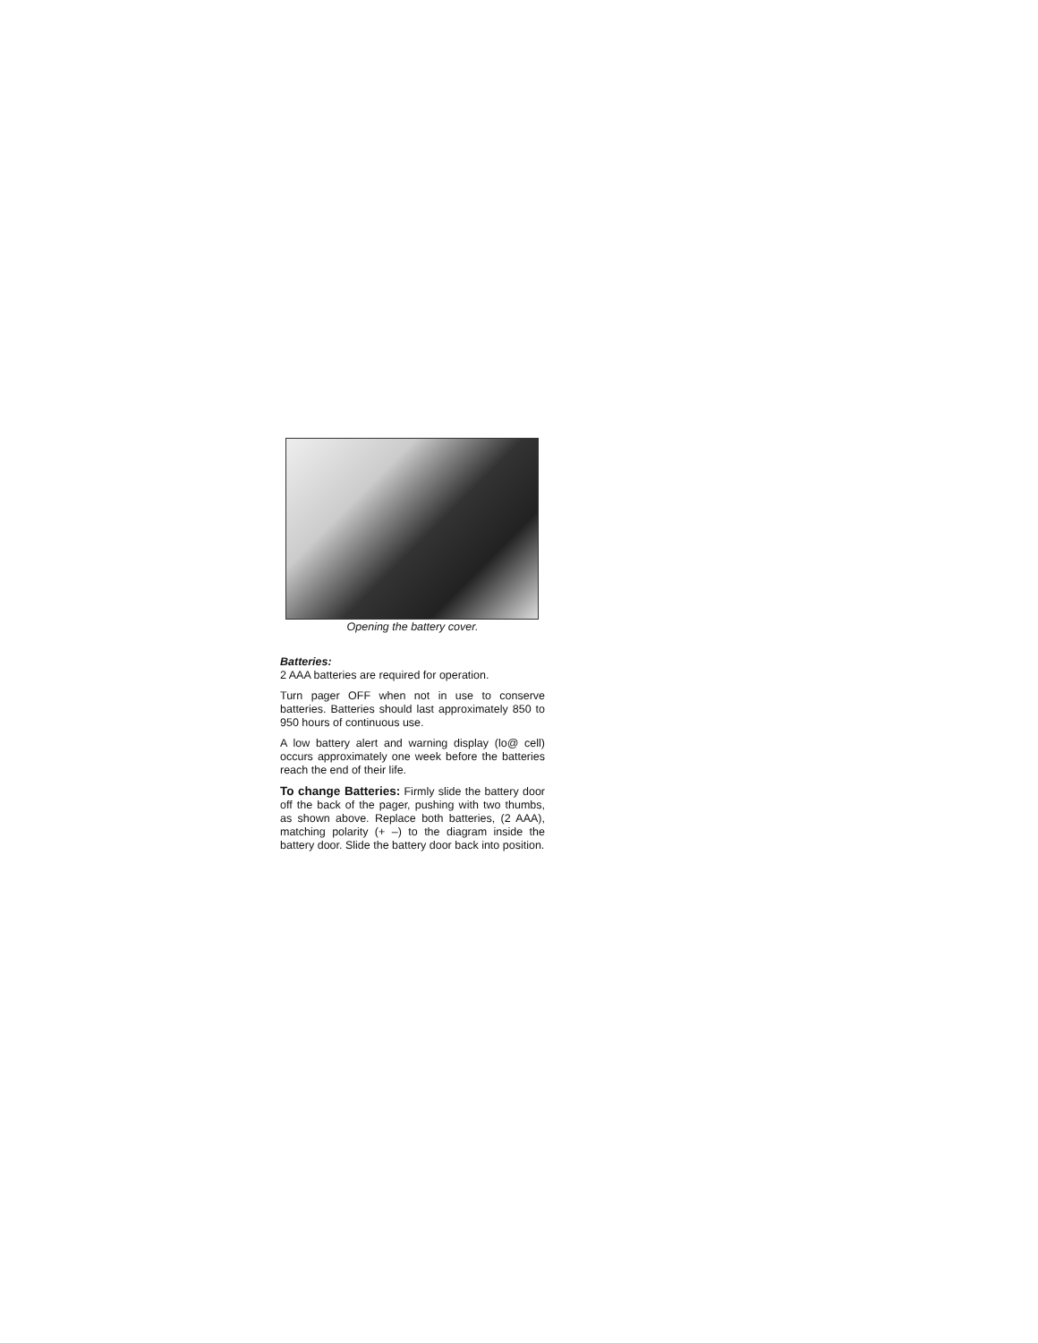Opening the battery cover.
Batteries:
2 AAA batteries are required for operation.
Turn pager OFF when not in use to conserve batteries. Batteries should last approximately 850 to 950 hours of continuous use.
A low battery alert and warning display (lo@ cell) occurs approximately one week before the batteries reach the end of their life.
To change Batteries: Firmly slide the battery door off the back of the pager, pushing with two thumbs, as shown above. Replace both batteries, (2 AAA), matching polarity (+ –) to the diagram inside the battery door. Slide the battery door back into position.